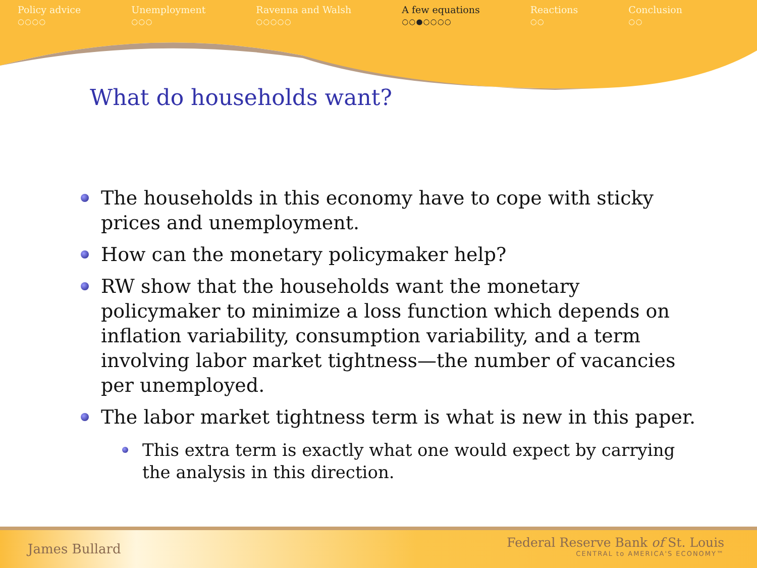Policy advice
○○○○
Unemployment
○○○
Ravenna and Walsh
○○○○○
A few equations
○○●○○○○
Reactions
○○
Conclusion
○○
What do households want?
The households in this economy have to cope with sticky prices and unemployment.
How can the monetary policymaker help?
RW show that the households want the monetary policymaker to minimize a loss function which depends on inflation variability, consumption variability, and a term involving labor market tightness—the number of vacancies per unemployed.
The labor market tightness term is what is new in this paper.
This extra term is exactly what one would expect by carrying the analysis in this direction.
James Bullard
Federal Reserve Bank of St. Louis
CENTRAL to AMERICA'S ECONOMY™